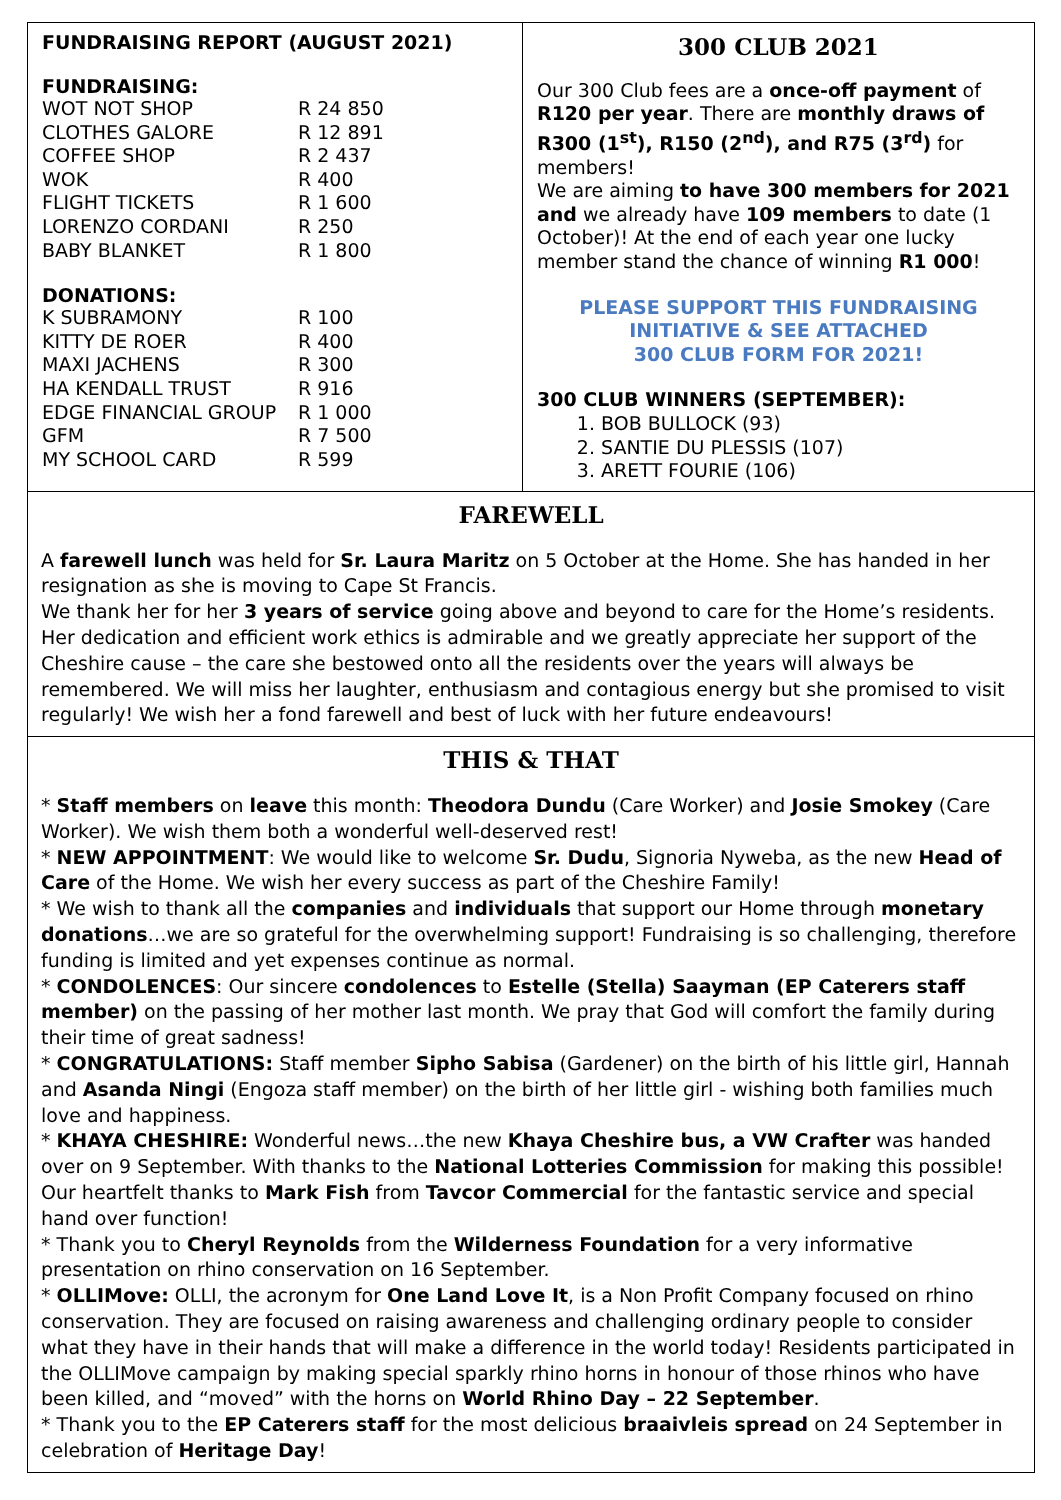FUNDRAISING REPORT (AUGUST 2021)
FUNDRAISING:
| WOT NOT SHOP | R 24 850 |
| CLOTHES GALORE | R 12 891 |
| COFFEE SHOP | R 2 437 |
| WOK | R 400 |
| FLIGHT TICKETS | R 1 600 |
| LORENZO CORDANI | R 250 |
| BABY BLANKET | R 1 800 |
DONATIONS:
| K SUBRAMONY | R 100 |
| KITTY DE ROER | R 400 |
| MAXI JACHENS | R 300 |
| HA KENDALL TRUST | R 916 |
| EDGE FINANCIAL GROUP | R 1 000 |
| GFM | R 7 500 |
| MY SCHOOL CARD | R 599 |
300 CLUB 2021
Our 300 Club fees are a once-off payment of R120 per year. There are monthly draws of R300 (1<sup>st</sup>), R150 (2<sup>nd</sup>), and R75 (3<sup>rd</sup>) for members!
We are aiming to have 300 members for 2021 and we already have 109 members to date (1 October)! At the end of each year one lucky member stand the chance of winning R1 000!
PLEASE SUPPORT THIS FUNDRAISING
INITIATIVE & SEE ATTACHED
300 CLUB FORM FOR 2021!
300 CLUB WINNERS (SEPTEMBER):
1. BOB BULLOCK (93)
2. SANTIE DU PLESSIS (107)
3. ARETT FOURIE (106)
FAREWELL
A farewell lunch was held for Sr. Laura Maritz on 5 October at the Home. She has handed in her resignation as she is moving to Cape St Francis.
We thank her for her 3 years of service going above and beyond to care for the Home’s residents. Her dedication and efficient work ethics is admirable and we greatly appreciate her support of the Cheshire cause – the care she bestowed onto all the residents over the years will always be remembered. We will miss her laughter, enthusiasm and contagious energy but she promised to visit regularly! We wish her a fond farewell and best of luck with her future endeavours!
THIS & THAT
* Staff members on leave this month: Theodora Dundu (Care Worker) and Josie Smokey (Care Worker). We wish them both a wonderful well-deserved rest!
* NEW APPOINTMENT: We would like to welcome Sr. Dudu, Signoria Nyweba, as the new Head of Care of the Home. We wish her every success as part of the Cheshire Family!
* We wish to thank all the companies and individuals that support our Home through monetary donations…we are so grateful for the overwhelming support! Fundraising is so challenging, therefore funding is limited and yet expenses continue as normal.
* CONDOLENCES: Our sincere condolences to Estelle (Stella) Saayman (EP Caterers staff member) on the passing of her mother last month. We pray that God will comfort the family during their time of great sadness!
* CONGRATULATIONS: Staff member Sipho Sabisa (Gardener) on the birth of his little girl, Hannah and Asanda Ningi (Engoza staff member) on the birth of her little girl - wishing both families much love and happiness.
* KHAYA CHESHIRE: Wonderful news…the new Khaya Cheshire bus, a VW Crafter was handed over on 9 September. With thanks to the National Lotteries Commission for making this possible! Our heartfelt thanks to Mark Fish from Tavcor Commercial for the fantastic service and special hand over function!
* Thank you to Cheryl Reynolds from the Wilderness Foundation for a very informative presentation on rhino conservation on 16 September.
* OLLIMove: OLLI, the acronym for One Land Love It, is a Non Profit Company focused on rhino conservation. They are focused on raising awareness and challenging ordinary people to consider what they have in their hands that will make a difference in the world today! Residents participated in the OLLIMove campaign by making special sparkly rhino horns in honour of those rhinos who have been killed, and “moved” with the horns on World Rhino Day – 22 September.
* Thank you to the EP Caterers staff for the most delicious braaivleis spread on 24 September in celebration of Heritage Day!